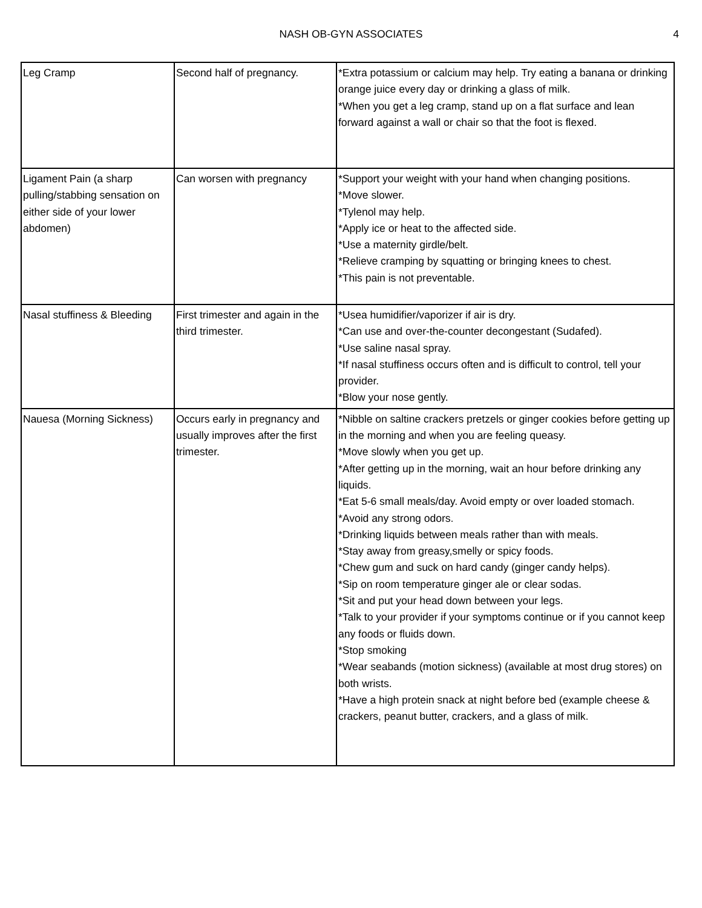NASH OB-GYN ASSOCIATES
4
| Leg Cramp | Second half of pregnancy. | *Extra potassium or calcium may help. Try eating a banana or drinking orange juice every day or drinking a glass of milk. *When you get a leg cramp, stand up on a flat surface and lean forward against a wall or chair so that the foot is flexed. |
| Ligament Pain (a sharp pulling/stabbing sensation on either side of your lower abdomen) | Can worsen with pregnancy | *Support your weight with your hand when changing positions. *Move slower. *Tylenol may help. *Apply ice or heat to the affected side. *Use a maternity girdle/belt. *Relieve cramping by squatting or bringing knees to chest. *This pain is not preventable. |
| Nasal stuffiness & Bleeding | First trimester and again in the third trimester. | *Usea humidifier/vaporizer if air is dry. *Can use and over-the-counter decongestant (Sudafed). *Use saline nasal spray. *If nasal stuffiness occurs often and is difficult to control, tell your provider. *Blow your nose gently. |
| Nauesa (Morning Sickness) | Occurs early in pregnancy and usually improves after the first trimester. | *Nibble on saltine crackers pretzels or ginger cookies before getting up in the morning and when you are feeling queasy. *Move slowly when you get up. *After getting up in the morning, wait an hour before drinking any liquids. *Eat 5-6 small meals/day. Avoid empty or over loaded stomach. *Avoid any strong odors. *Drinking liquids between meals rather than with meals. *Stay away from greasy,smelly or spicy foods. *Chew gum and suck on hard candy (ginger candy helps). *Sip on room temperature ginger ale or clear sodas. *Sit and put your head down between your legs. *Talk to your provider if your symptoms continue or if you cannot keep any foods or fluids down. *Stop smoking *Wear seabands (motion sickness) (available at most drug stores) on both wrists. *Have a high protein snack at night before bed (example cheese & crackers, peanut butter, crackers, and a glass of milk. |